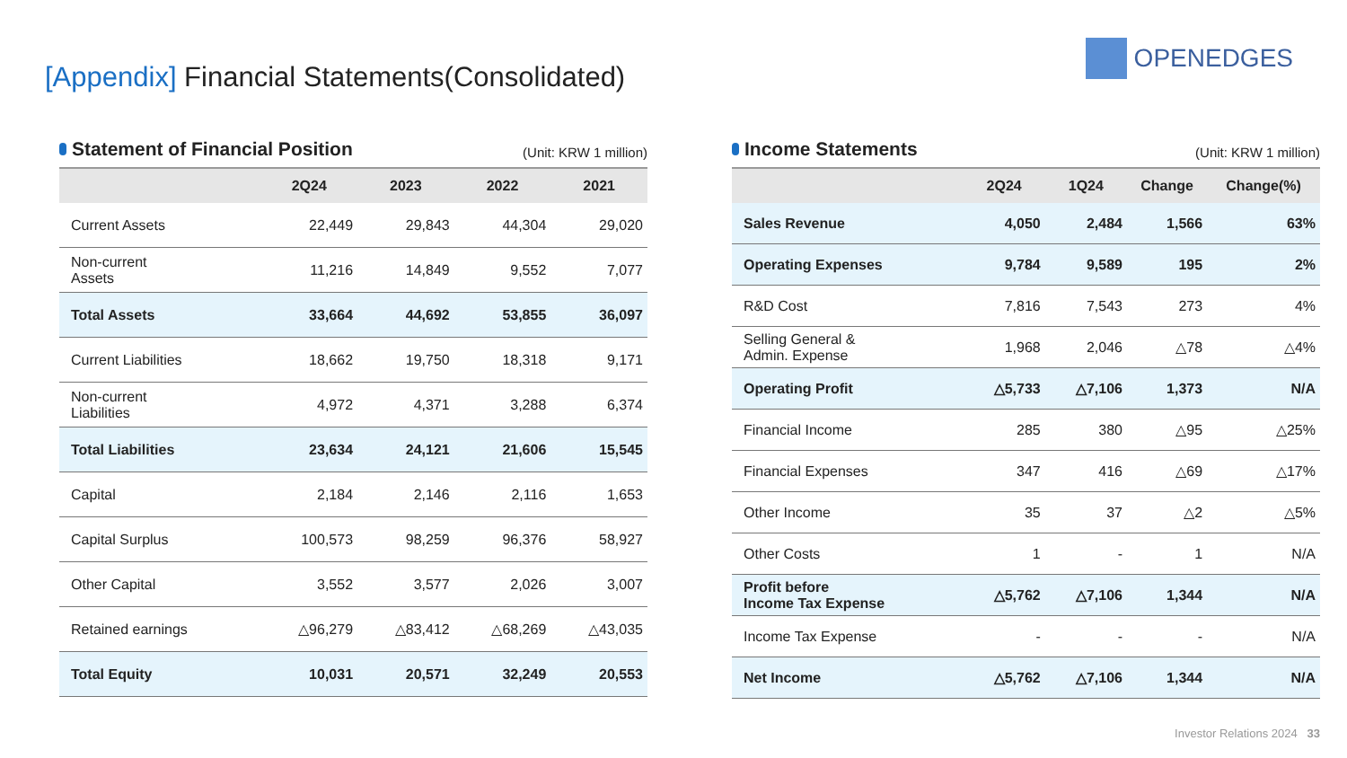[Appendix] Financial Statements(Consolidated)
OPENEDGES
Statement of Financial Position
(Unit: KRW 1 million)
| | 2Q24 | 2023 | 2022 | 2021 |
| --- | --- | --- | --- | --- |
| Current Assets | 22,449 | 29,843 | 44,304 | 29,020 |
| Non-current Assets | 11,216 | 14,849 | 9,552 | 7,077 |
| Total Assets | 33,664 | 44,692 | 53,855 | 36,097 |
| Current Liabilities | 18,662 | 19,750 | 18,318 | 9,171 |
| Non-current Liabilities | 4,972 | 4,371 | 3,288 | 6,374 |
| Total Liabilities | 23,634 | 24,121 | 21,606 | 15,545 |
| Capital | 2,184 | 2,146 | 2,116 | 1,653 |
| Capital Surplus | 100,573 | 98,259 | 96,376 | 58,927 |
| Other Capital | 3,552 | 3,577 | 2,026 | 3,007 |
| Retained earnings | △96,279 | △83,412 | △68,269 | △43,035 |
| Total Equity | 10,031 | 20,571 | 32,249 | 20,553 |
Income Statements
(Unit: KRW 1 million)
| | 2Q24 | 1Q24 | Change | Change(%) |
| --- | --- | --- | --- | --- |
| Sales Revenue | 4,050 | 2,484 | 1,566 | 63% |
| Operating Expenses | 9,784 | 9,589 | 195 | 2% |
| R&D Cost | 7,816 | 7,543 | 273 | 4% |
| Selling General & Admin. Expense | 1,968 | 2,046 | △78 | △4% |
| Operating Profit | △5,733 | △7,106 | 1,373 | N/A |
| Financial Income | 285 | 380 | △95 | △25% |
| Financial Expenses | 347 | 416 | △69 | △17% |
| Other Income | 35 | 37 | △2 | △5% |
| Other Costs | 1 | - | 1 | N/A |
| Profit before Income Tax Expense | △5,762 | △7,106 | 1,344 | N/A |
| Income Tax Expense | - | - | - | N/A |
| Net Income | △5,762 | △7,106 | 1,344 | N/A |
Investor Relations 2024 33